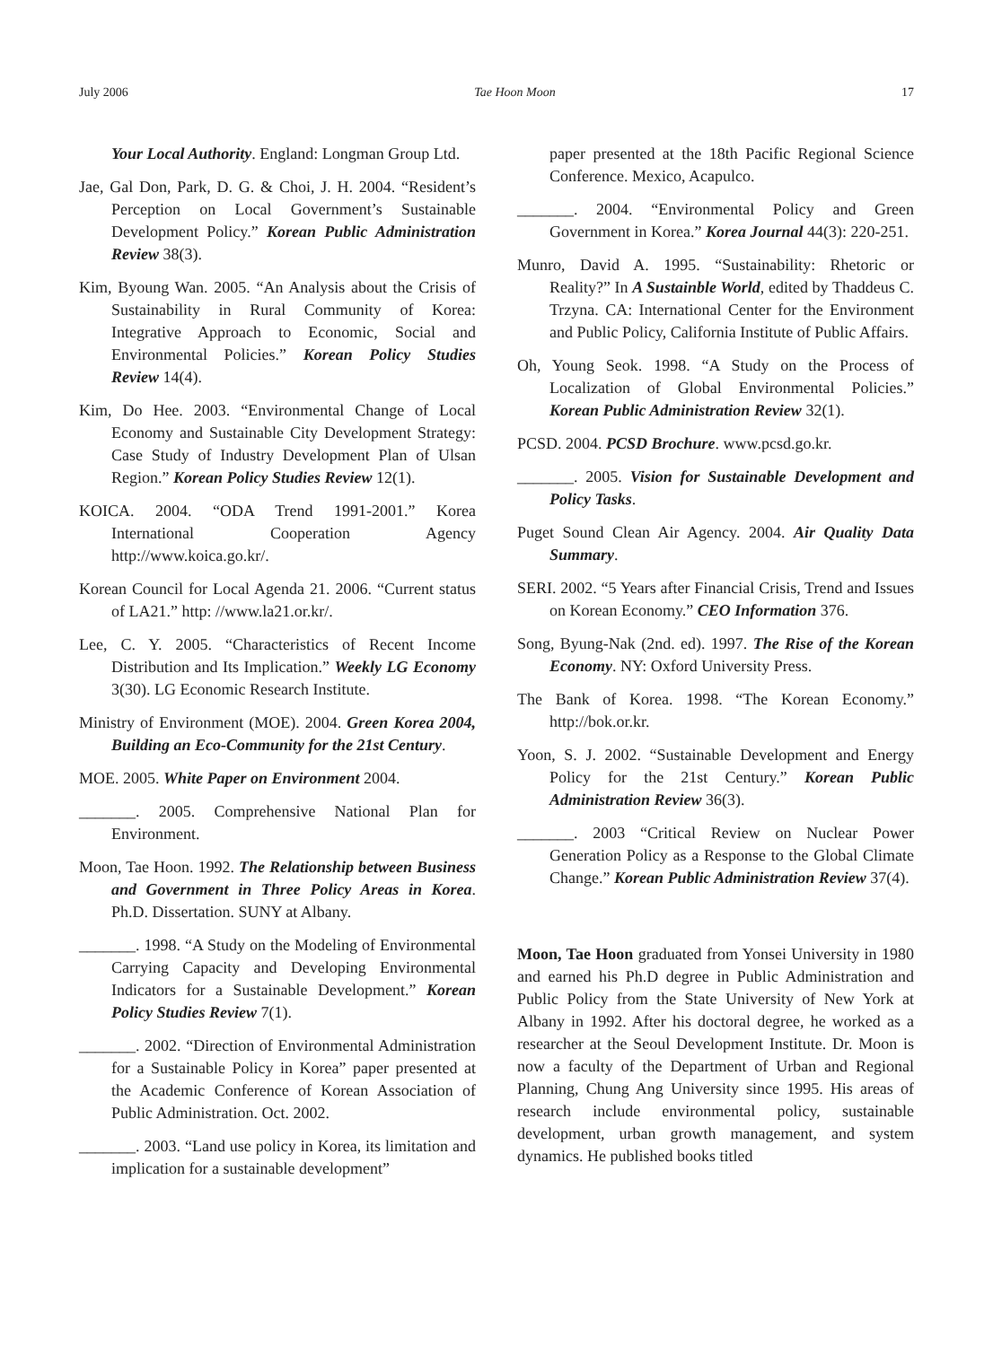July 2006 Tae Hoon Moon 17
Your Local Authority. England: Longman Group Ltd.
Jae, Gal Don, Park, D. G. & Choi, J. H. 2004. “Resident’s Perception on Local Government’s Sustainable Development Policy.” Korean Public Administration Review 38(3).
Kim, Byoung Wan. 2005. “An Analysis about the Crisis of Sustainability in Rural Community of Korea: Integrative Approach to Economic, Social and Environmental Policies.” Korean Policy Studies Review 14(4).
Kim, Do Hee. 2003. “Environmental Change of Local Economy and Sustainable City Development Strategy: Case Study of Industry Development Plan of Ulsan Region.” Korean Policy Studies Review 12(1).
KOICA. 2004. “ODA Trend 1991-2001.” Korea International Cooperation Agency http://www.koica.go.kr/.
Korean Council for Local Agenda 21. 2006. “Current status of LA21.” http: //www.la21.or.kr/.
Lee, C. Y. 2005. “Characteristics of Recent Income Distribution and Its Implication.” Weekly LG Economy 3(30). LG Economic Research Institute.
Ministry of Environment (MOE). 2004. Green Korea 2004, Building an Eco-Community for the 21st Century.
MOE. 2005. White Paper on Environment 2004.
_______. 2005. Comprehensive National Plan for Environment.
Moon, Tae Hoon. 1992. The Relationship between Business and Government in Three Policy Areas in Korea. Ph.D. Dissertation. SUNY at Albany.
_______. 1998. “A Study on the Modeling of Environmental Carrying Capacity and Developing Environmental Indicators for a Sustainable Development.” Korean Policy Studies Review 7(1).
_______. 2002. “Direction of Environmental Administration for a Sustainable Policy in Korea” paper presented at the Academic Conference of Korean Association of Public Administration. Oct. 2002.
_______. 2003. “Land use policy in Korea, its limitation and implication for a sustainable development”
paper presented at the 18th Pacific Regional Science Conference. Mexico, Acapulco.
_______. 2004. “Environmental Policy and Green Government in Korea.” Korea Journal 44(3): 220-251.
Munro, David A. 1995. “Sustainability: Rhetoric or Reality?” In A Sustainble World, edited by Thaddeus C. Trzyna. CA: International Center for the Environment and Public Policy, California Institute of Public Affairs.
Oh, Young Seok. 1998. “A Study on the Process of Localization of Global Environmental Policies.” Korean Public Administration Review 32(1).
PCSD. 2004. PCSD Brochure. www.pcsd.go.kr.
_______. 2005. Vision for Sustainable Development and Policy Tasks.
Puget Sound Clean Air Agency. 2004. Air Quality Data Summary.
SERI. 2002. “5 Years after Financial Crisis, Trend and Issues on Korean Economy.” CEO Information 376.
Song, Byung-Nak (2nd. ed). 1997. The Rise of the Korean Economy. NY: Oxford University Press.
The Bank of Korea. 1998. “The Korean Economy.” http://bok.or.kr.
Yoon, S. J. 2002. “Sustainable Development and Energy Policy for the 21st Century.” Korean Public Administration Review 36(3).
_______. 2003 “Critical Review on Nuclear Power Generation Policy as a Response to the Global Climate Change.” Korean Public Administration Review 37(4).
Moon, Tae Hoon graduated from Yonsei University in 1980 and earned his Ph.D degree in Public Administration and Public Policy from the State University of New York at Albany in 1992. After his doctoral degree, he worked as a researcher at the Seoul Development Institute. Dr. Moon is now a faculty of the Department of Urban and Regional Planning, Chung Ang University since 1995. His areas of research include environmental policy, sustainable development, urban growth management, and system dynamics. He published books titled